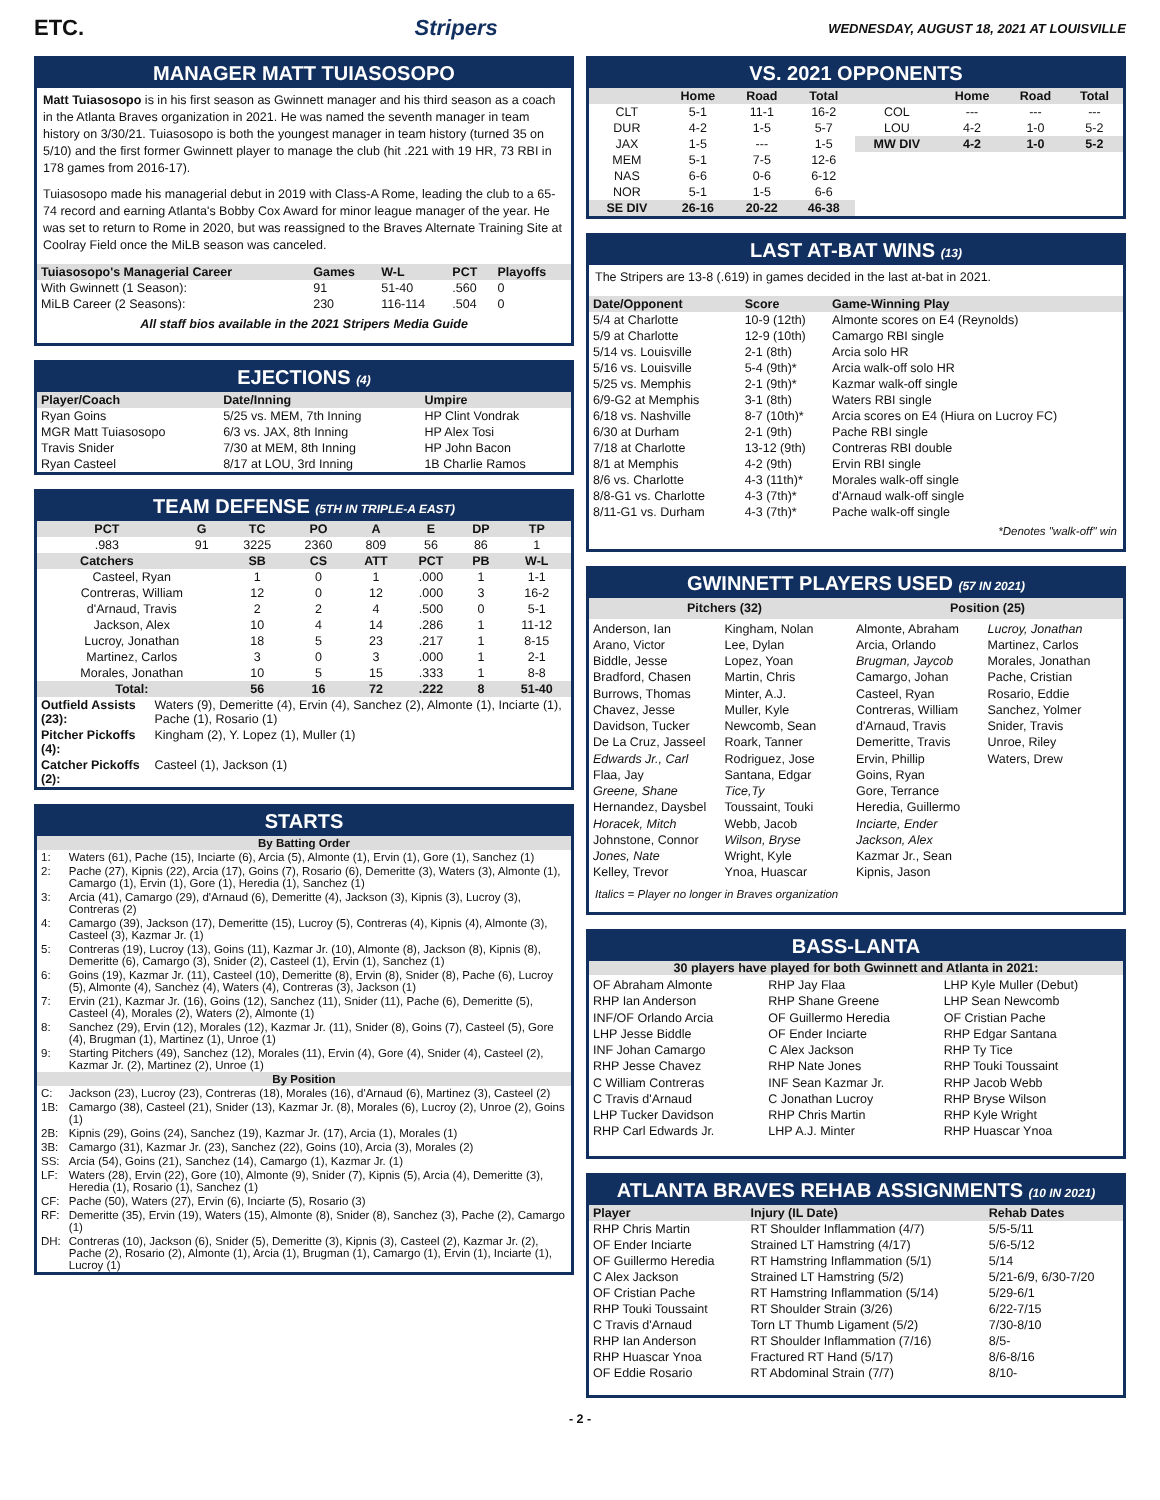ETC. Stripers WEDNESDAY, AUGUST 18, 2021 AT LOUISVILLE
MANAGER MATT TUIASOSOPO
Matt Tuiasosopo is in his first season as Gwinnett manager and his third season as a coach in the Atlanta Braves organization in 2021. He was named the seventh manager in team history on 3/30/21. Tuiasosopo is both the youngest manager in team history (turned 35 on 5/10) and the first former Gwinnett player to manage the club (hit .221 with 19 HR, 73 RBI in 178 games from 2016-17).
Tuiasosopo made his managerial debut in 2019 with Class-A Rome, leading the club to a 65-74 record and earning Atlanta's Bobby Cox Award for minor league manager of the year. He was set to return to Rome in 2020, but was reassigned to the Braves Alternate Training Site at Coolray Field once the MiLB season was canceled.
| Tuiasosopo's Managerial Career | Games | W-L | PCT | Playoffs |
| --- | --- | --- | --- | --- |
| With Gwinnett (1 Season): | 91 | 51-40 | .560 | 0 |
| MiLB Career (2 Seasons): | 230 | 116-114 | .504 | 0 |
All staff bios available in the 2021 Stripers Media Guide
EJECTIONS (4)
| Player/Coach | Date/Inning | Umpire |
| --- | --- | --- |
| Ryan Goins | 5/25 vs. MEM, 7th Inning | HP Clint Vondrak |
| MGR Matt Tuiasosopo | 6/3 vs. JAX, 8th Inning | HP Alex Tosi |
| Travis Snider | 7/30 at MEM, 8th Inning | HP John Bacon |
| Ryan Casteel | 8/17 at LOU, 3rd Inning | 1B Charlie Ramos |
TEAM DEFENSE (5TH IN TRIPLE-A EAST)
| PCT | G | TC | PO | A | E | DP | TP |
| --- | --- | --- | --- | --- | --- | --- | --- |
| .983 | 91 | 3225 | 2360 | 809 | 56 | 86 | 1 |
| Catchers | | SB | CS | ATT | PCT | PB | W-L |
| Casteel, Ryan | | 1 | 0 | 1 | .000 | 1 | 1-1 |
| Contreras, William | | 12 | 0 | 12 | .000 | 3 | 16-2 |
| d'Arnaud, Travis | | 2 | 2 | 4 | .500 | 0 | 5-1 |
| Jackson, Alex | | 10 | 4 | 14 | .286 | 1 | 11-12 |
| Lucroy, Jonathan | | 18 | 5 | 23 | .217 | 1 | 8-15 |
| Martinez, Carlos | | 3 | 0 | 3 | .000 | 1 | 2-1 |
| Morales, Jonathan | | 10 | 5 | 15 | .333 | 1 | 8-8 |
| Total: | | 56 | 16 | 72 | .222 | 8 | 51-40 |
| Outfield Assists (23): | Waters (9), Demeritte (4), Ervin (4), Sanchez (2), Almonte (1), Inciarte (1), Pache (1), Rosario (1) |
| Pitcher Pickoffs (4): | Kingham (2), Y. Lopez (1), Muller (1) |
| Catcher Pickoffs (2): | Casteel (1), Jackson (1) |
STARTS
| By Batting Order | |
| --- | --- |
| 1: | Waters (61), Pache (15), Inciarte (6), Arcia (5), Almonte (1), Ervin (1), Gore (1), Sanchez (1) |
| 2: | Pache (27), Kipnis (22), Arcia (17), Goins (7), Rosario (6), Demeritte (3), Waters (3), Almonte (1), Camargo (1), Ervin (1), Gore (1), Heredia (1), Sanchez (1) |
| 3: | Arcia (41), Camargo (29), d'Arnaud (6), Demeritte (4), Jackson (3), Kipnis (3), Lucroy (3), Contreras (2) |
| 4: | Camargo (39), Jackson (17), Demeritte (15), Lucroy (5), Contreras (4), Kipnis (4), Almonte (3), Casteel (3), Kazmar Jr. (1) |
| 5: | Contreras (19), Lucroy (13), Goins (11), Kazmar Jr. (10), Almonte (8), Jackson (8), Kipnis (8), Demeritte (6), Camargo (3), Snider (2), Casteel (1), Ervin (1), Sanchez (1) |
| 6: | Goins (19), Kazmar Jr. (11), Casteel (10), Demeritte (8), Ervin (8), Snider (8), Pache (6), Lucroy (5), Almonte (4), Sanchez (4), Waters (4), Contreras (3), Jackson (1) |
| 7: | Ervin (21), Kazmar Jr. (16), Goins (12), Sanchez (11), Snider (11), Pache (6), Demeritte (5), Casteel (4), Morales (2), Waters (2), Almonte (1) |
| 8: | Sanchez (29), Ervin (12), Morales (12), Kazmar Jr. (11), Snider (8), Goins (7), Casteel (5), Gore (4), Brugman (1), Martinez (1), Unroe (1) |
| 9: | Starting Pitchers (49), Sanchez (12), Morales (11), Ervin (4), Gore (4), Snider (4), Casteel (2), Kazmar Jr. (2), Martinez (2), Unroe (1) |
| By Position | |
| C: | Jackson (23), Lucroy (23), Contreras (18), Morales (16), d'Arnaud (6), Martinez (3), Casteel (2) |
| 1B: | Camargo (38), Casteel (21), Snider (13), Kazmar Jr. (8), Morales (6), Lucroy (2), Unroe (2), Goins (1) |
| 2B: | Kipnis (29), Goins (24), Sanchez (19), Kazmar Jr. (17), Arcia (1), Morales (1) |
| 3B: | Camargo (31), Kazmar Jr. (23), Sanchez (22), Goins (10), Arcia (3), Morales (2) |
| SS: | Arcia (54), Goins (21), Sanchez (14), Camargo (1), Kazmar Jr. (1) |
| LF: | Waters (28), Ervin (22), Gore (10), Almonte (9), Snider (7), Kipnis (5), Arcia (4), Demeritte (3), Heredia (1), Rosario (1), Sanchez (1) |
| CF: | Pache (50), Waters (27), Ervin (6), Inciarte (5), Rosario (3) |
| RF: | Demeritte (35), Ervin (19), Waters (15), Almonte (8), Snider (8), Sanchez (3), Pache (2), Camargo (1) |
| DH: | Contreras (10), Jackson (6), Snider (5), Demeritte (3), Kipnis (3), Casteel (2), Kazmar Jr. (2), Pache (2), Rosario (2), Almonte (1), Arcia (1), Brugman (1), Camargo (1), Ervin (1), Inciarte (1), Lucroy (1) |
VS. 2021 OPPONENTS
| | Home | Road | Total | | Home | Road | Total |
| --- | --- | --- | --- | --- | --- | --- | --- |
| CLT | 5-1 | 11-1 | 16-2 | COL | --- | --- | --- |
| DUR | 4-2 | 1-5 | 5-7 | LOU | 4-2 | 1-0 | 5-2 |
| JAX | 1-5 | --- | 1-5 | MW DIV | 4-2 | 1-0 | 5-2 |
| MEM | 5-1 | 7-5 | 12-6 | | | | |
| NAS | 6-6 | 0-6 | 6-12 | | | | |
| NOR | 5-1 | 1-5 | 6-6 | | | | |
| SE DIV | 26-16 | 20-22 | 46-38 | | | | |
LAST AT-BAT WINS (13)
The Stripers are 13-8 (.619) in games decided in the last at-bat in 2021.
| Date/Opponent | Score | Game-Winning Play |
| --- | --- | --- |
| 5/4 at Charlotte | 10-9 (12th) | Almonte scores on E4 (Reynolds) |
| 5/9 at Charlotte | 12-9 (10th) | Camargo RBI single |
| 5/14 vs. Louisville | 2-1 (8th) | Arcia solo HR |
| 5/16 vs. Louisville | 5-4 (9th)* | Arcia walk-off solo HR |
| 5/25 vs. Memphis | 2-1 (9th)* | Kazmar walk-off single |
| 6/9-G2 at Memphis | 3-1 (8th) | Waters RBI single |
| 6/18 vs. Nashville | 8-7 (10th)* | Arcia scores on E4 (Hiura on Lucroy FC) |
| 6/30 at Durham | 2-1 (9th) | Pache RBI single |
| 7/18 at Charlotte | 13-12 (9th) | Contreras RBI double |
| 8/1 at Memphis | 4-2 (9th) | Ervin RBI single |
| 8/6 vs. Charlotte | 4-3 (11th)* | Morales walk-off single |
| 8/8-G1 vs. Charlotte | 4-3 (7th)* | d'Arnaud walk-off single |
| 8/11-G1 vs. Durham | 4-3 (7th)* | Pache walk-off single |
*Denotes "walk-off" win
GWINNETT PLAYERS USED (57 IN 2021)
Pitchers (32) Position (25)
Anderson, Ian
Arano, Victor
Biddle, Jesse
Bradford, Chasen
Burrows, Thomas
Chavez, Jesse
Davidson, Tucker
De La Cruz, Jasseel
Edwards Jr., Carl
Flaa, Jay
Greene, Shane
Hernandez, Daysbel
Horacek, Mitch
Johnstone, Connor
Jones, Nate
Kelley, Trevor
Kingham, Nolan
Lee, Dylan
Lopez, Yoan
Martin, Chris
Minter, A.J.
Muller, Kyle
Newcomb, Sean
Roark, Tanner
Rodriguez, Jose
Santana, Edgar
Tice,Ty
Toussaint, Touki
Webb, Jacob
Wilson, Bryse
Wright, Kyle
Ynoa, Huascar
Almonte, Abraham
Arcia, Orlando
Brugman, Jaycob
Camargo, Johan
Casteel, Ryan
Contreras, William
d'Arnaud, Travis
Demeritte, Travis
Ervin, Phillip
Goins, Ryan
Gore, Terrance
Heredia, Guillermo
Inciarte, Ender
Jackson, Alex
Kazmar Jr., Sean
Kipnis, Jason
Lucroy, Jonathan
Martinez, Carlos
Morales, Jonathan
Pache, Cristian
Rosario, Eddie
Sanchez, Yolmer
Snider, Travis
Unroe, Riley
Waters, Drew
Italics = Player no longer in Braves organization
BASS-LANTA
30 players have played for both Gwinnett and Atlanta in 2021:
OF Abraham Almonte
RHP Ian Anderson
INF/OF Orlando Arcia
LHP Jesse Biddle
INF Johan Camargo
RHP Jesse Chavez
C William Contreras
C Travis d'Arnaud
LHP Tucker Davidson
RHP Carl Edwards Jr.
RHP Jay Flaa
RHP Shane Greene
OF Guillermo Heredia
OF Ender Inciarte
C Alex Jackson
RHP Nate Jones
INF Sean Kazmar Jr.
C Jonathan Lucroy
RHP Chris Martin
LHP A.J. Minter
LHP Kyle Muller (Debut)
LHP Sean Newcomb
OF Cristian Pache
RHP Edgar Santana
RHP Ty Tice
RHP Touki Toussaint
RHP Jacob Webb
RHP Bryse Wilson
RHP Kyle Wright
RHP Huascar Ynoa
ATLANTA BRAVES REHAB ASSIGNMENTS (10 IN 2021)
| Player | Injury (IL Date) | Rehab Dates |
| --- | --- | --- |
| RHP Chris Martin | RT Shoulder Inflammation (4/7) | 5/5-5/11 |
| OF Ender Inciarte | Strained LT Hamstring (4/17) | 5/6-5/12 |
| OF Guillermo Heredia | RT Hamstring Inflammation (5/1) | 5/14 |
| C Alex Jackson | Strained LT Hamstring (5/2) | 5/21-6/9, 6/30-7/20 |
| OF Cristian Pache | RT Hamstring Inflammation (5/14) | 5/29-6/1 |
| RHP Touki Toussaint | RT Shoulder Strain (3/26) | 6/22-7/15 |
| C Travis d'Arnaud | Torn LT Thumb Ligament (5/2) | 7/30-8/10 |
| RHP Ian Anderson | RT Shoulder Inflammation (7/16) | 8/5- |
| RHP Huascar Ynoa | Fractured RT Hand (5/17) | 8/6-8/16 |
| OF Eddie Rosario | RT Abdominal Strain (7/7) | 8/10- |
- 2 -